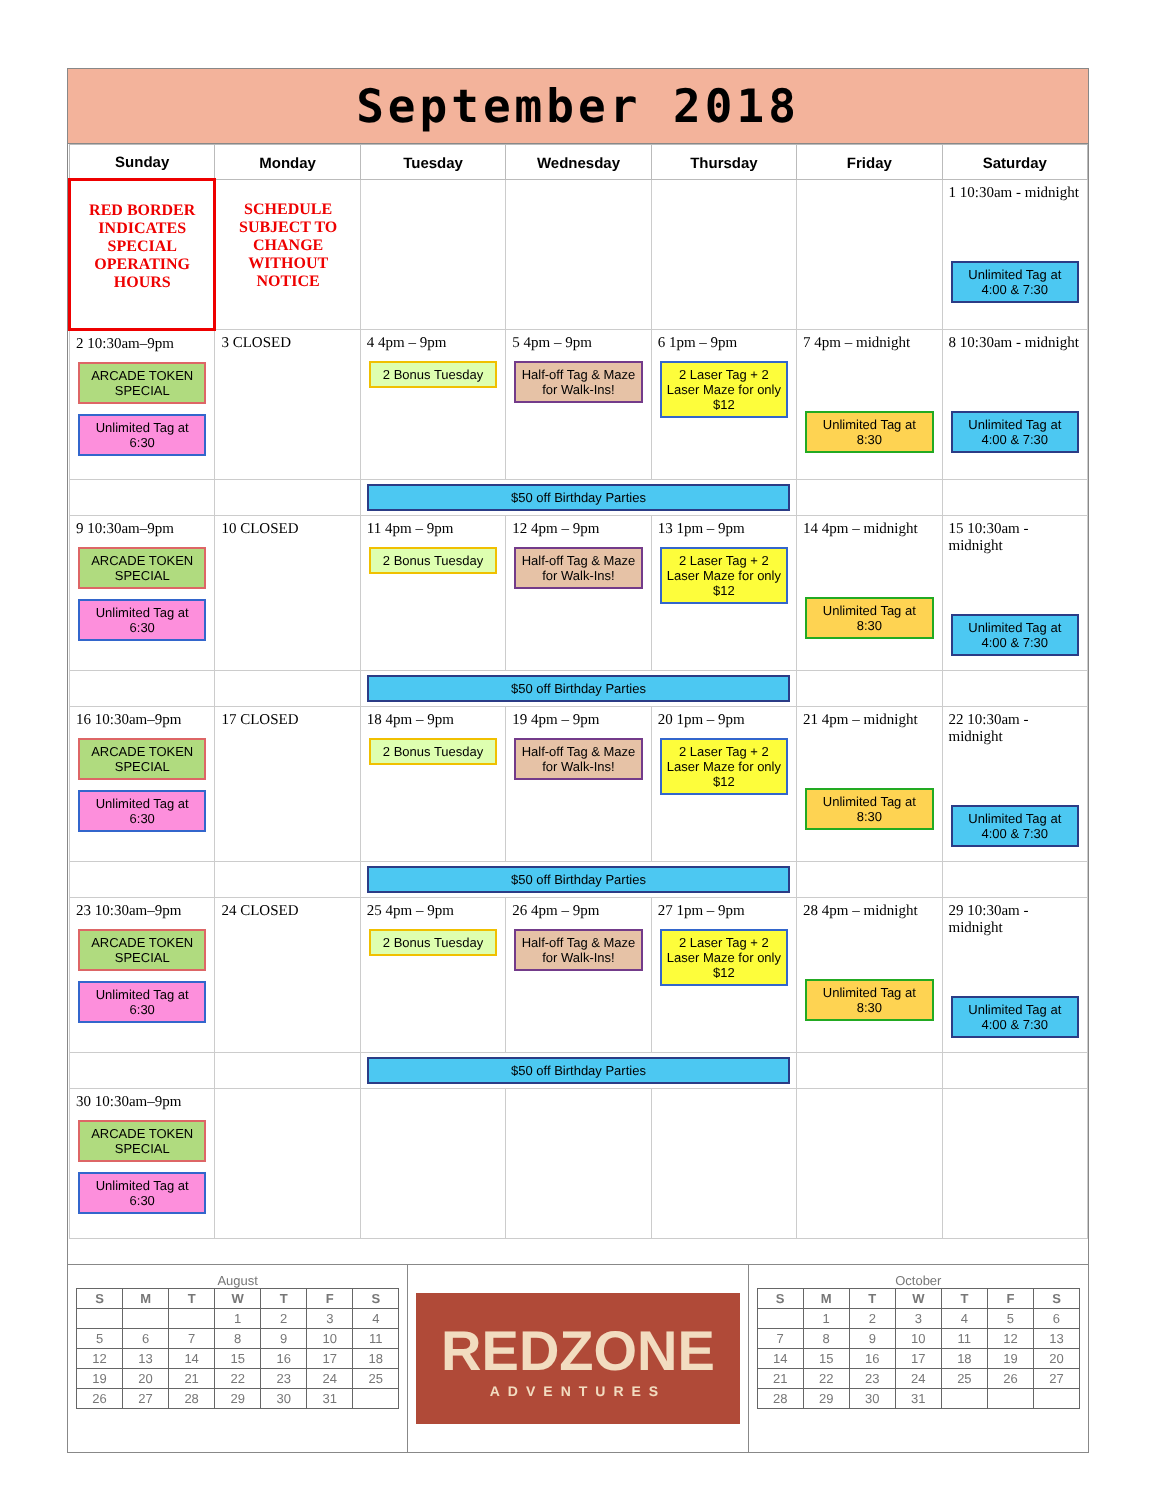September 2018
| Sunday | Monday | Tuesday | Wednesday | Thursday | Friday | Saturday |
| --- | --- | --- | --- | --- | --- | --- |
| RED BORDER INDICATES SPECIAL OPERATING HOURS | SCHEDULE SUBJECT TO CHANGE WITHOUT NOTICE | | | | | 1 10:30am - midnight Unlimited Tag at 4:00 & 7:30 |
| 2 10:30am–9pm ARCADE TOKEN SPECIAL Unlimited Tag at 6:30 | 3 CLOSED | 4 4pm – 9pm 2 Bonus Tuesday | 5 4pm – 9pm Half-off Tag & Maze for Walk-Ins! | 6 1pm – 9pm 2 Laser Tag + 2 Laser Maze for only $12 | 7 4pm – midnight Unlimited Tag at 8:30 | 8 10:30am - midnight Unlimited Tag at 4:00 & 7:30 |
| | | $50 off Birthday Parties | | | | |
| 9 10:30am–9pm ARCADE TOKEN SPECIAL Unlimited Tag at 6:30 | 10 CLOSED | 11 4pm – 9pm 2 Bonus Tuesday | 12 4pm – 9pm Half-off Tag & Maze for Walk-Ins! | 13 1pm – 9pm 2 Laser Tag + 2 Laser Maze for only $12 | 14 4pm – midnight Unlimited Tag at 8:30 | 15 10:30am - midnight Unlimited Tag at 4:00 & 7:30 |
| | | $50 off Birthday Parties | | | | |
| 16 10:30am–9pm ARCADE TOKEN SPECIAL Unlimited Tag at 6:30 | 17 CLOSED | 18 4pm – 9pm 2 Bonus Tuesday | 19 4pm – 9pm Half-off Tag & Maze for Walk-Ins! | 20 1pm – 9pm 2 Laser Tag + 2 Laser Maze for only $12 | 21 4pm – midnight Unlimited Tag at 8:30 | 22 10:30am - midnight Unlimited Tag at 4:00 & 7:30 |
| | | $50 off Birthday Parties | | | | |
| 23 10:30am–9pm ARCADE TOKEN SPECIAL Unlimited Tag at 6:30 | 24 CLOSED | 25 4pm – 9pm 2 Bonus Tuesday | 26 4pm – 9pm Half-off Tag & Maze for Walk-Ins! | 27 1pm – 9pm 2 Laser Tag + 2 Laser Maze for only $12 | 28 4pm – midnight Unlimited Tag at 8:30 | 29 10:30am - midnight Unlimited Tag at 4:00 & 7:30 |
| | | $50 off Birthday Parties | | | | |
| 30 10:30am–9pm ARCADE TOKEN SPECIAL Unlimited Tag at 6:30 | | | | | | |
August
| S | M | T | W | T | F | S |
| --- | --- | --- | --- | --- | --- | --- |
| | | | 1 | 2 | 3 | 4 |
| 5 | 6 | 7 | 8 | 9 | 10 | 11 |
| 12 | 13 | 14 | 15 | 16 | 17 | 18 |
| 19 | 20 | 21 | 22 | 23 | 24 | 25 |
| 26 | 27 | 28 | 29 | 30 | 31 | |
REDZONE
ADVENTURES
October
| S | M | T | W | T | F | S |
| --- | --- | --- | --- | --- | --- | --- |
| | 1 | 2 | 3 | 4 | 5 | 6 |
| 7 | 8 | 9 | 10 | 11 | 12 | 13 |
| 14 | 15 | 16 | 17 | 18 | 19 | 20 |
| 21 | 22 | 23 | 24 | 25 | 26 | 27 |
| 28 | 29 | 30 | 31 | | | |